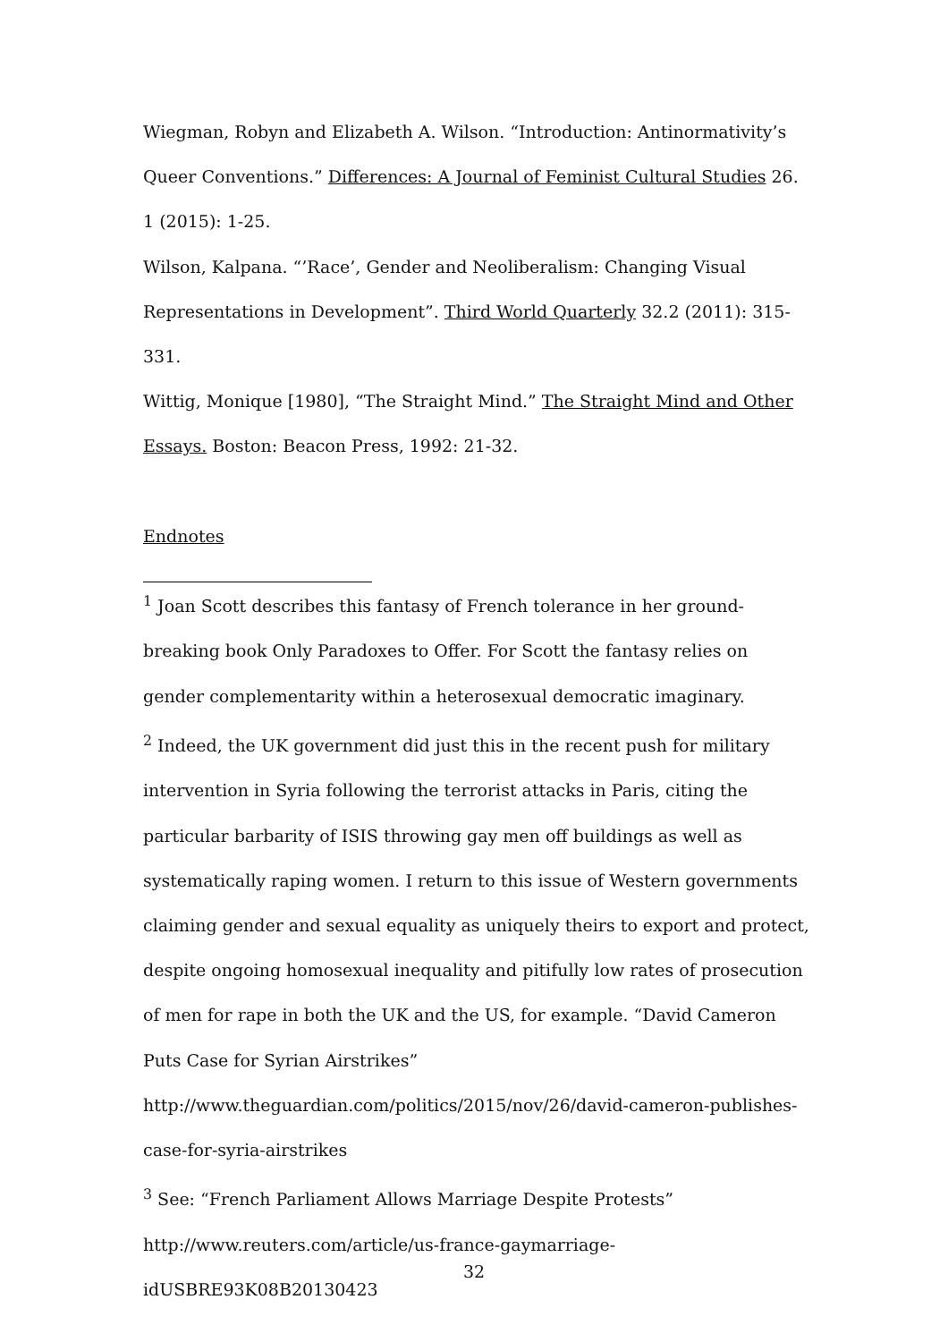Wiegman, Robyn and Elizabeth A. Wilson. “Introduction: Antinormativity’s Queer Conventions.” Differences: A Journal of Feminist Cultural Studies 26. 1 (2015): 1-25.
Wilson, Kalpana. “’Race’, Gender and Neoliberalism: Changing Visual Representations in Development”. Third World Quarterly 32.2 (2011): 315-331.
Wittig, Monique [1980], “The Straight Mind.” The Straight Mind and Other Essays. Boston: Beacon Press, 1992: 21-32.
Endnotes
<sup>1</sup> Joan Scott describes this fantasy of French tolerance in her ground-breaking book Only Paradoxes to Offer. For Scott the fantasy relies on gender complementarity within a heterosexual democratic imaginary.
<sup>2</sup> Indeed, the UK government did just this in the recent push for military intervention in Syria following the terrorist attacks in Paris, citing the particular barbarity of ISIS throwing gay men off buildings as well as systematically raping women. I return to this issue of Western governments claiming gender and sexual equality as uniquely theirs to export and protect, despite ongoing homosexual inequality and pitifully low rates of prosecution of men for rape in both the UK and the US, for example. “David Cameron Puts Case for Syrian Airstrikes” http://www.theguardian.com/politics/2015/nov/26/david-cameron-publishes-case-for-syria-airstrikes
<sup>3</sup> See: “French Parliament Allows Marriage Despite Protests” http://www.reuters.com/article/us-france-gaymarriage-idUSBRE93K08B20130423
32